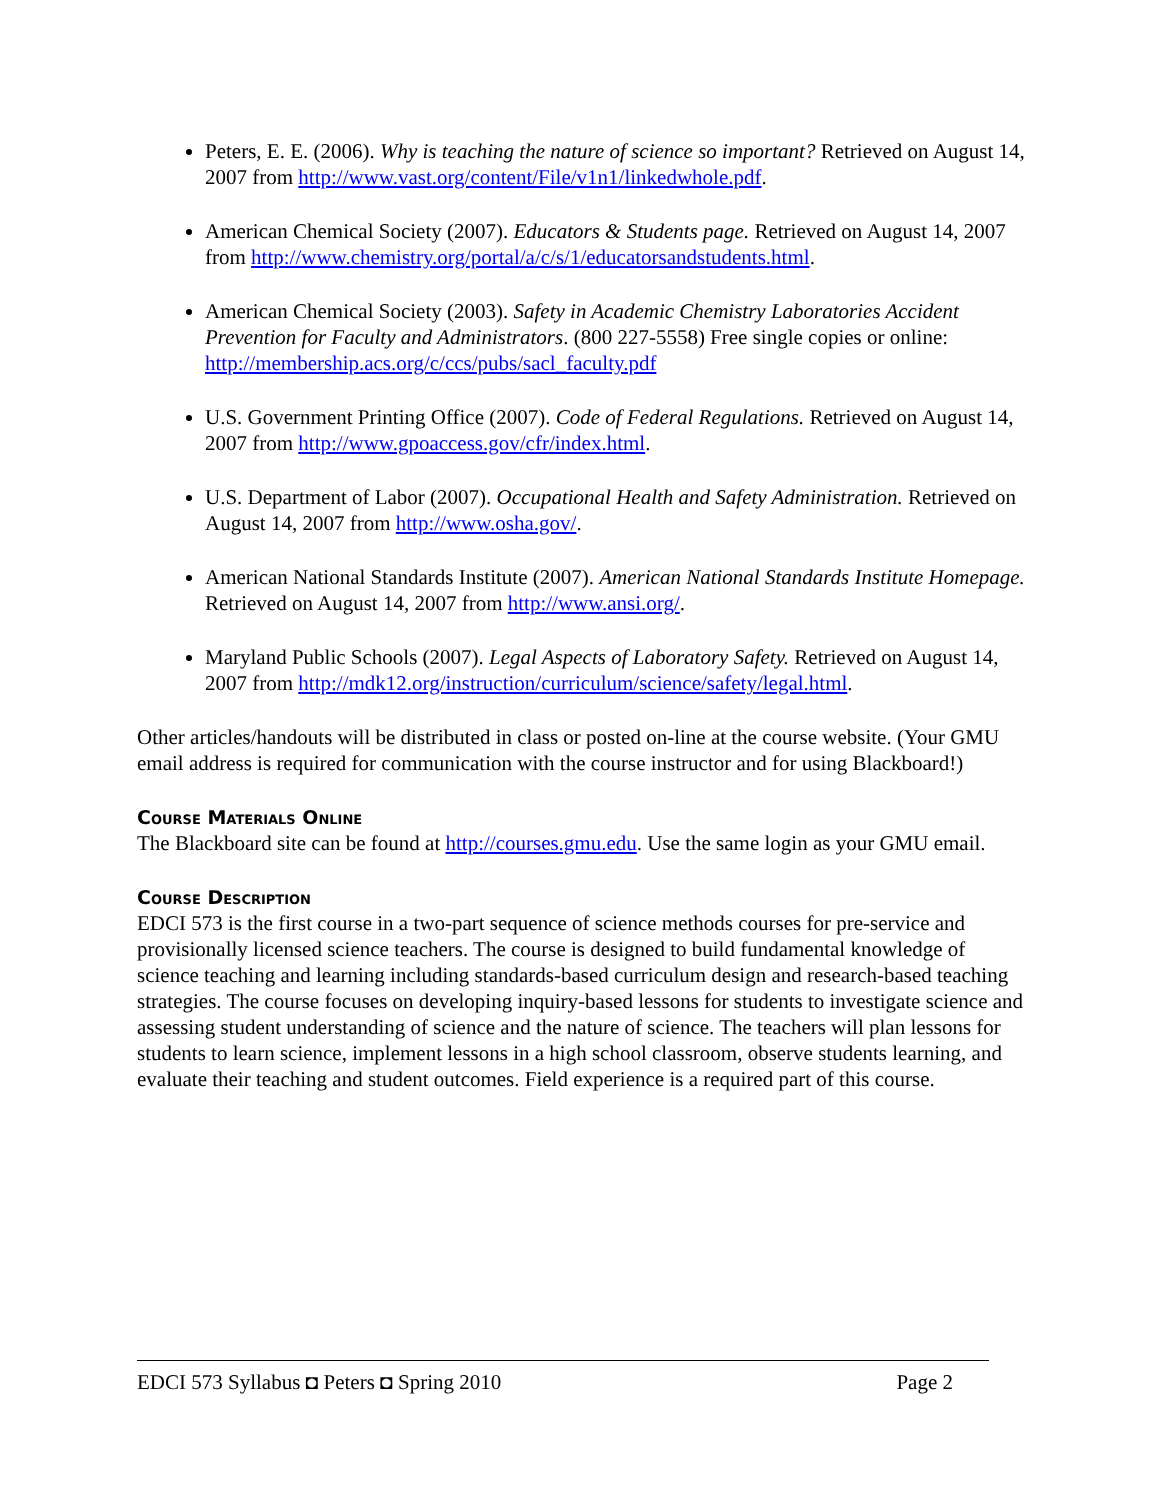Peters, E. E. (2006). Why is teaching the nature of science so important? Retrieved on August 14, 2007 from http://www.vast.org/content/File/v1n1/linkedwhole.pdf.
American Chemical Society (2007). Educators & Students page. Retrieved on August 14, 2007 from http://www.chemistry.org/portal/a/c/s/1/educatorsandstudents.html.
American Chemical Society (2003). Safety in Academic Chemistry Laboratories Accident Prevention for Faculty and Administrators. (800 227-5558) Free single copies or online: http://membership.acs.org/c/ccs/pubs/sacl_faculty.pdf
U.S. Government Printing Office (2007). Code of Federal Regulations. Retrieved on August 14, 2007 from http://www.gpoaccess.gov/cfr/index.html.
U.S. Department of Labor (2007). Occupational Health and Safety Administration. Retrieved on August 14, 2007 from http://www.osha.gov/.
American National Standards Institute (2007). American National Standards Institute Homepage. Retrieved on August 14, 2007 from http://www.ansi.org/.
Maryland Public Schools (2007). Legal Aspects of Laboratory Safety. Retrieved on August 14, 2007 from http://mdk12.org/instruction/curriculum/science/safety/legal.html.
Other articles/handouts will be distributed in class or posted on-line at the course website. (Your GMU email address is required for communication with the course instructor and for using Blackboard!)
Course Materials Online
The Blackboard site can be found at http://courses.gmu.edu. Use the same login as your GMU email.
Course Description
EDCI 573 is the first course in a two-part sequence of science methods courses for pre-service and provisionally licensed science teachers. The course is designed to build fundamental knowledge of science teaching and learning including standards-based curriculum design and research-based teaching strategies. The course focuses on developing inquiry-based lessons for students to investigate science and assessing student understanding of science and the nature of science. The teachers will plan lessons for students to learn science, implement lessons in a high school classroom, observe students learning, and evaluate their teaching and student outcomes. Field experience is a required part of this course.
EDCI 573 Syllabus ◘ Peters ◘ Spring 2010 Page 2